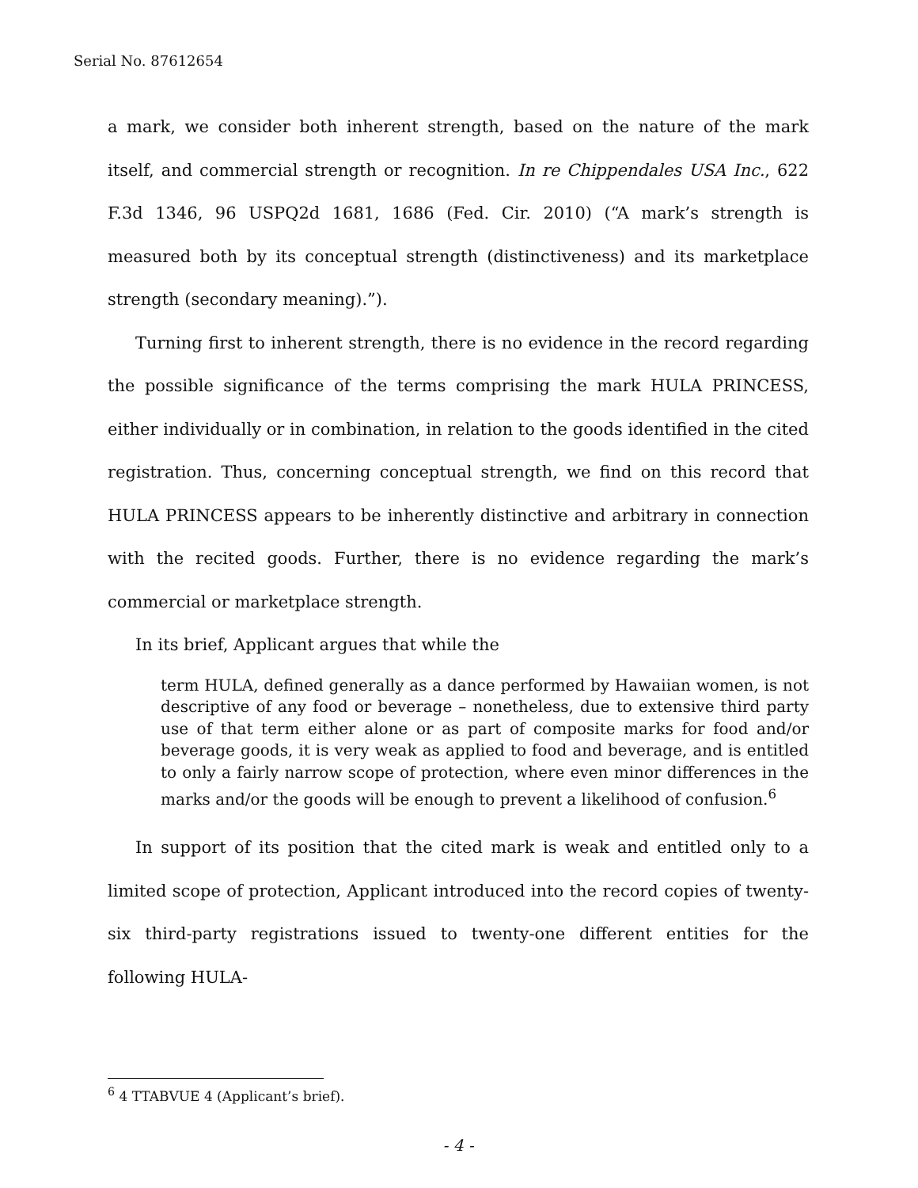Serial No. 87612654
a mark, we consider both inherent strength, based on the nature of the mark itself, and commercial strength or recognition. In re Chippendales USA Inc., 622 F.3d 1346, 96 USPQ2d 1681, 1686 (Fed. Cir. 2010) (“A mark’s strength is measured both by its conceptual strength (distinctiveness) and its marketplace strength (secondary meaning).”).
Turning first to inherent strength, there is no evidence in the record regarding the possible significance of the terms comprising the mark HULA PRINCESS, either individually or in combination, in relation to the goods identified in the cited registration. Thus, concerning conceptual strength, we find on this record that HULA PRINCESS appears to be inherently distinctive and arbitrary in connection with the recited goods. Further, there is no evidence regarding the mark’s commercial or marketplace strength.
In its brief, Applicant argues that while the
term HULA, defined generally as a dance performed by Hawaiian women, is not descriptive of any food or beverage – nonetheless, due to extensive third party use of that term either alone or as part of composite marks for food and/or beverage goods, it is very weak as applied to food and beverage, and is entitled to only a fairly narrow scope of protection, where even minor differences in the marks and/or the goods will be enough to prevent a likelihood of confusion.<sup>6</sup>
In support of its position that the cited mark is weak and entitled only to a limited scope of protection, Applicant introduced into the record copies of twenty-six third-party registrations issued to twenty-one different entities for the following HULA-
<sup>6</sup> 4 TTABVUE 4 (Applicant’s brief).
- 4 -